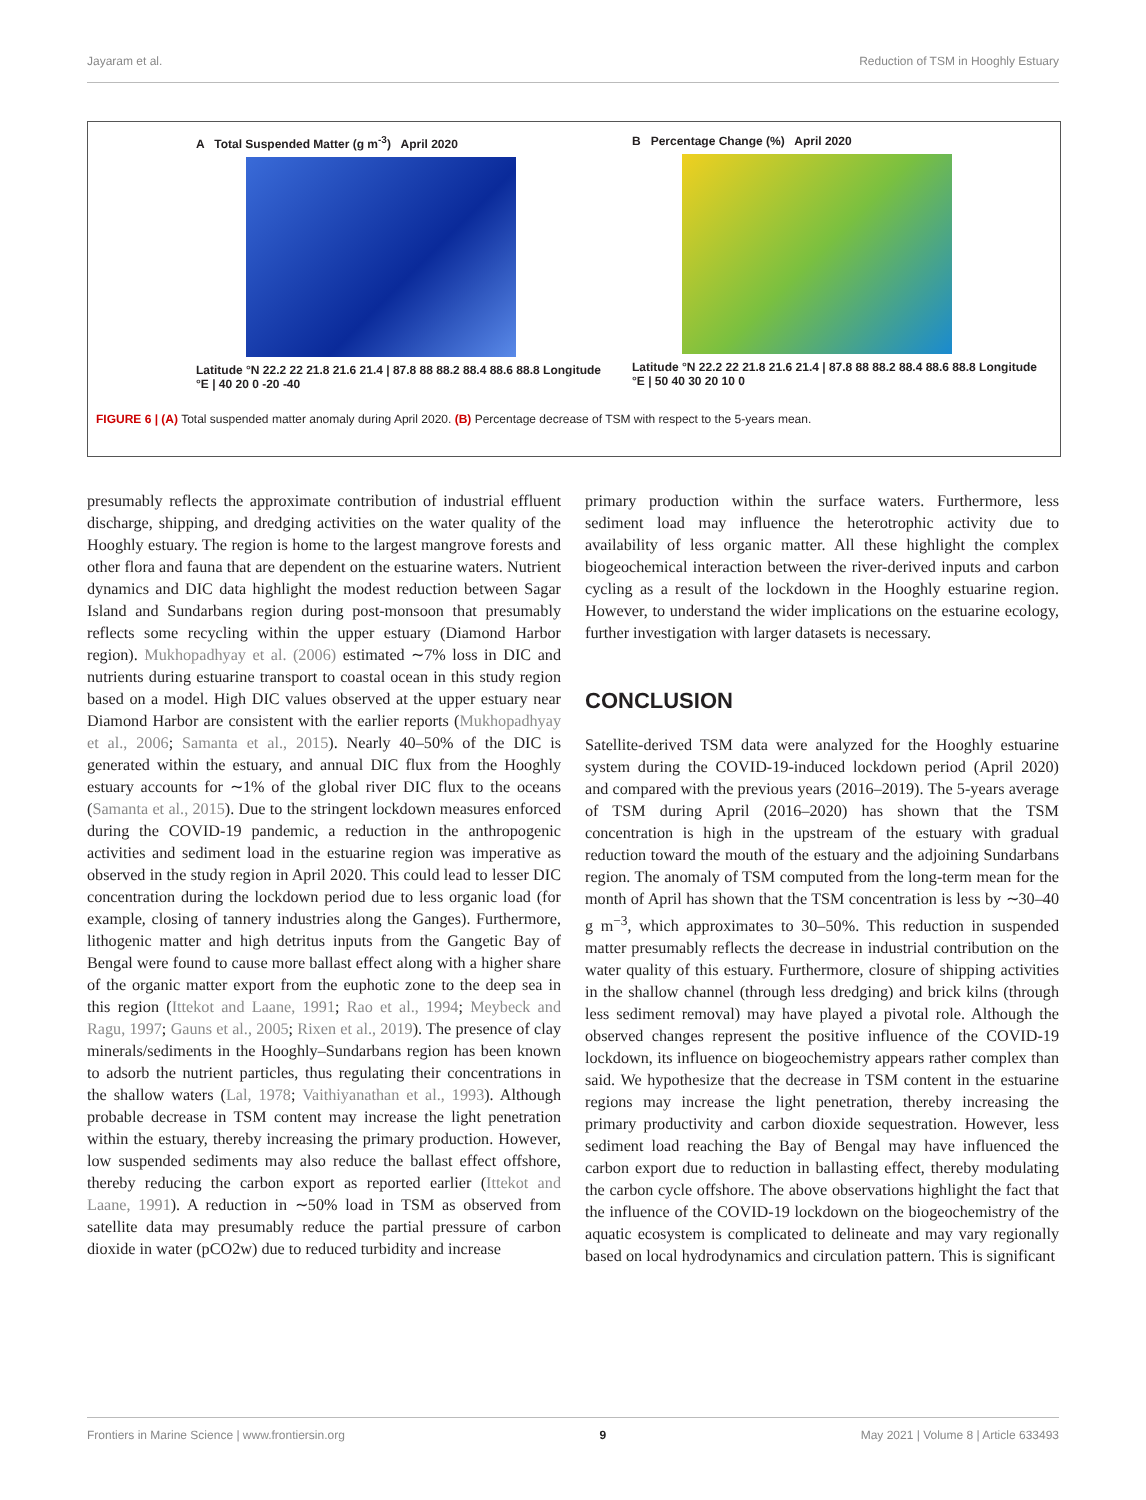Jayaram et al. Reduction of TSM in Hooghly Estuary
A Total Suspended Matter (g m<sup>-3</sup>) April 2020
Latitude °N 22.2 22 21.8 21.6 21.4 | 87.8 88 88.2 88.4 88.6 88.8 Longitude °E | 40 20 0 -20 -40
B Percentage Change (%) April 2020
Latitude °N 22.2 22 21.8 21.6 21.4 | 87.8 88 88.2 88.4 88.6 88.8 Longitude °E | 50 40 30 20 10 0
FIGURE 6 | (A) Total suspended matter anomaly during April 2020. (B) Percentage decrease of TSM with respect to the 5-years mean.
presumably reflects the approximate contribution of industrial effluent discharge, shipping, and dredging activities on the water quality of the Hooghly estuary. The region is home to the largest mangrove forests and other flora and fauna that are dependent on the estuarine waters. Nutrient dynamics and DIC data highlight the modest reduction between Sagar Island and Sundarbans region during post-monsoon that presumably reflects some recycling within the upper estuary (Diamond Harbor region). Mukhopadhyay et al. (2006) estimated ∼7% loss in DIC and nutrients during estuarine transport to coastal ocean in this study region based on a model. High DIC values observed at the upper estuary near Diamond Harbor are consistent with the earlier reports (Mukhopadhyay et al., 2006; Samanta et al., 2015). Nearly 40–50% of the DIC is generated within the estuary, and annual DIC flux from the Hooghly estuary accounts for ∼1% of the global river DIC flux to the oceans (Samanta et al., 2015). Due to the stringent lockdown measures enforced during the COVID-19 pandemic, a reduction in the anthropogenic activities and sediment load in the estuarine region was imperative as observed in the study region in April 2020. This could lead to lesser DIC concentration during the lockdown period due to less organic load (for example, closing of tannery industries along the Ganges). Furthermore, lithogenic matter and high detritus inputs from the Gangetic Bay of Bengal were found to cause more ballast effect along with a higher share of the organic matter export from the euphotic zone to the deep sea in this region (Ittekot and Laane, 1991; Rao et al., 1994; Meybeck and Ragu, 1997; Gauns et al., 2005; Rixen et al., 2019). The presence of clay minerals/sediments in the Hooghly–Sundarbans region has been known to adsorb the nutrient particles, thus regulating their concentrations in the shallow waters (Lal, 1978; Vaithiyanathan et al., 1993). Although probable decrease in TSM content may increase the light penetration within the estuary, thereby increasing the primary production. However, low suspended sediments may also reduce the ballast effect offshore, thereby reducing the carbon export as reported earlier (Ittekot and Laane, 1991). A reduction in ∼50% load in TSM as observed from satellite data may presumably reduce the partial pressure of carbon dioxide in water (pCO2w) due to reduced turbidity and increase
primary production within the surface waters. Furthermore, less sediment load may influence the heterotrophic activity due to availability of less organic matter. All these highlight the complex biogeochemical interaction between the river-derived inputs and carbon cycling as a result of the lockdown in the Hooghly estuarine region. However, to understand the wider implications on the estuarine ecology, further investigation with larger datasets is necessary.
CONCLUSION
Satellite-derived TSM data were analyzed for the Hooghly estuarine system during the COVID-19-induced lockdown period (April 2020) and compared with the previous years (2016–2019). The 5-years average of TSM during April (2016–2020) has shown that the TSM concentration is high in the upstream of the estuary with gradual reduction toward the mouth of the estuary and the adjoining Sundarbans region. The anomaly of TSM computed from the long-term mean for the month of April has shown that the TSM concentration is less by ∼30–40 g m<sup>−3</sup>, which approximates to 30–50%. This reduction in suspended matter presumably reflects the decrease in industrial contribution on the water quality of this estuary. Furthermore, closure of shipping activities in the shallow channel (through less dredging) and brick kilns (through less sediment removal) may have played a pivotal role. Although the observed changes represent the positive influence of the COVID-19 lockdown, its influence on biogeochemistry appears rather complex than said. We hypothesize that the decrease in TSM content in the estuarine regions may increase the light penetration, thereby increasing the primary productivity and carbon dioxide sequestration. However, less sediment load reaching the Bay of Bengal may have influenced the carbon export due to reduction in ballasting effect, thereby modulating the carbon cycle offshore. The above observations highlight the fact that the influence of the COVID-19 lockdown on the biogeochemistry of the aquatic ecosystem is complicated to delineate and may vary regionally based on local hydrodynamics and circulation pattern. This is significant
Frontiers in Marine Science | www.frontiersin.org 9 May 2021 | Volume 8 | Article 633493